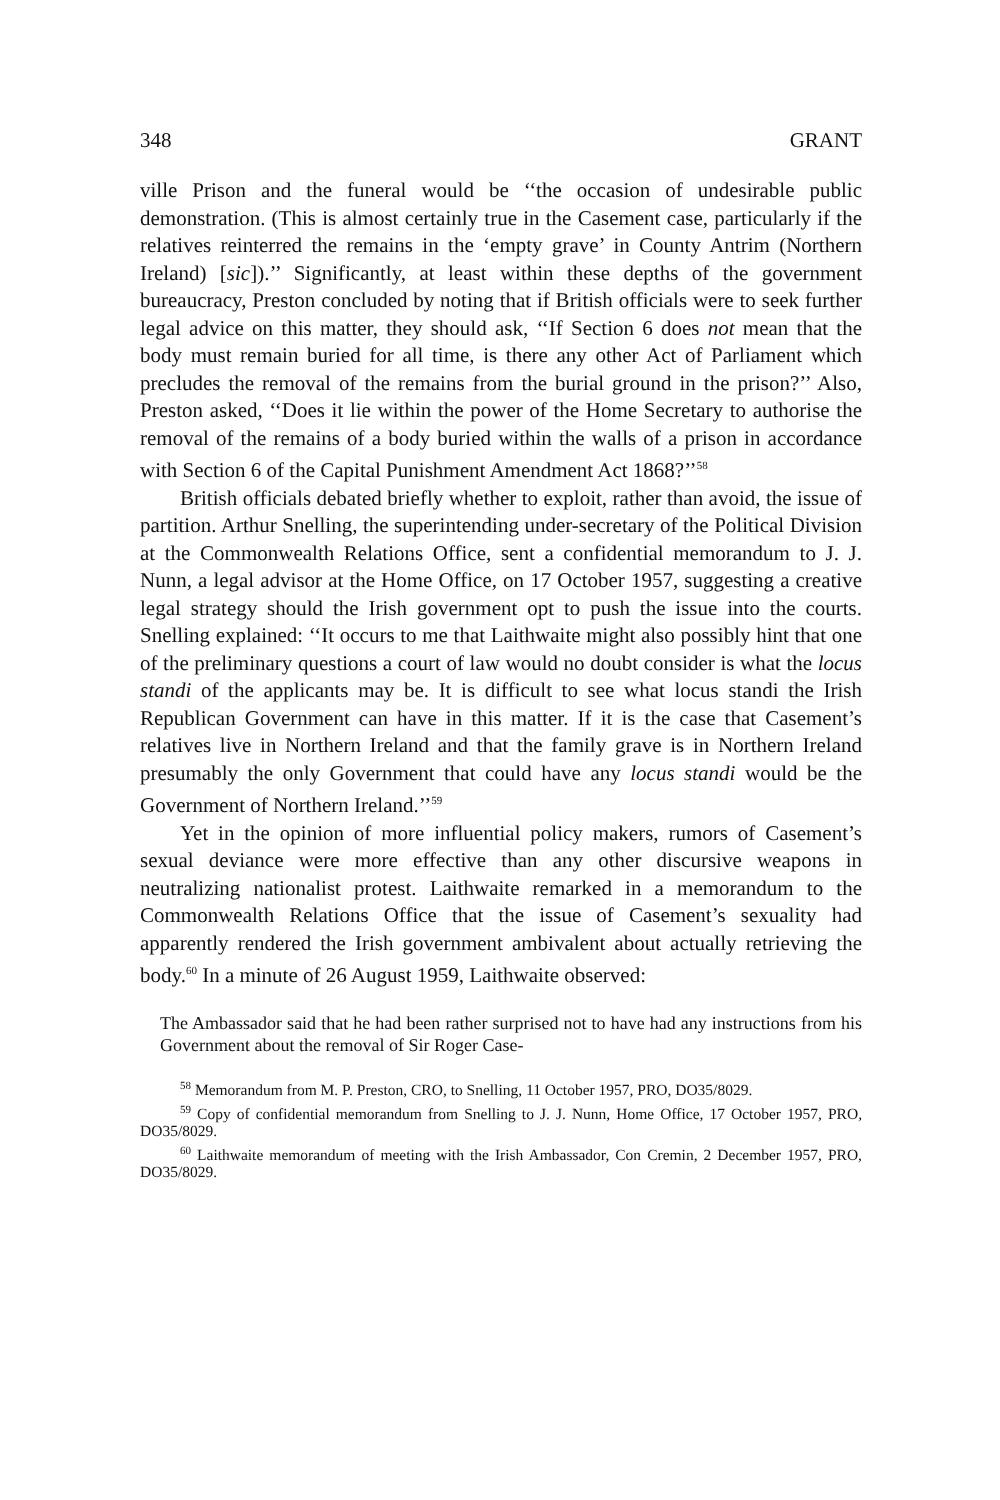348 GRANT
ville Prison and the funeral would be ‘‘the occasion of undesirable public demonstration. (This is almost certainly true in the Casement case, particularly if the relatives reinterred the remains in the ‘empty grave’ in County Antrim (Northern Ireland) [sic]).’’ Significantly, at least within these depths of the government bureaucracy, Preston concluded by noting that if British officials were to seek further legal advice on this matter, they should ask, ‘‘If Section 6 does not mean that the body must remain buried for all time, is there any other Act of Parliament which precludes the removal of the remains from the burial ground in the prison?’’ Also, Preston asked, ‘‘Does it lie within the power of the Home Secretary to authorise the removal of the remains of a body buried within the walls of a prison in accordance with Section 6 of the Capital Punishment Amendment Act 1868?’’<sup>58</sup>
British officials debated briefly whether to exploit, rather than avoid, the issue of partition. Arthur Snelling, the superintending under-secretary of the Political Division at the Commonwealth Relations Office, sent a confidential memorandum to J. J. Nunn, a legal advisor at the Home Office, on 17 October 1957, suggesting a creative legal strategy should the Irish government opt to push the issue into the courts. Snelling explained: ‘‘It occurs to me that Laithwaite might also possibly hint that one of the preliminary questions a court of law would no doubt consider is what the locus standi of the applicants may be. It is difficult to see what locus standi the Irish Republican Government can have in this matter. If it is the case that Casement’s relatives live in Northern Ireland and that the family grave is in Northern Ireland presumably the only Government that could have any locus standi would be the Government of Northern Ireland.’’<sup>59</sup>
Yet in the opinion of more influential policy makers, rumors of Casement’s sexual deviance were more effective than any other discursive weapons in neutralizing nationalist protest. Laithwaite remarked in a memorandum to the Commonwealth Relations Office that the issue of Casement’s sexuality had apparently rendered the Irish government ambivalent about actually retrieving the body.<sup>60</sup> In a minute of 26 August 1959, Laithwaite observed:
The Ambassador said that he had been rather surprised not to have had any instructions from his Government about the removal of Sir Roger Case-
<sup>58</sup> Memorandum from M. P. Preston, CRO, to Snelling, 11 October 1957, PRO, DO35/8029.
<sup>59</sup> Copy of confidential memorandum from Snelling to J. J. Nunn, Home Office, 17 October 1957, PRO, DO35/8029.
<sup>60</sup> Laithwaite memorandum of meeting with the Irish Ambassador, Con Cremin, 2 December 1957, PRO, DO35/8029.